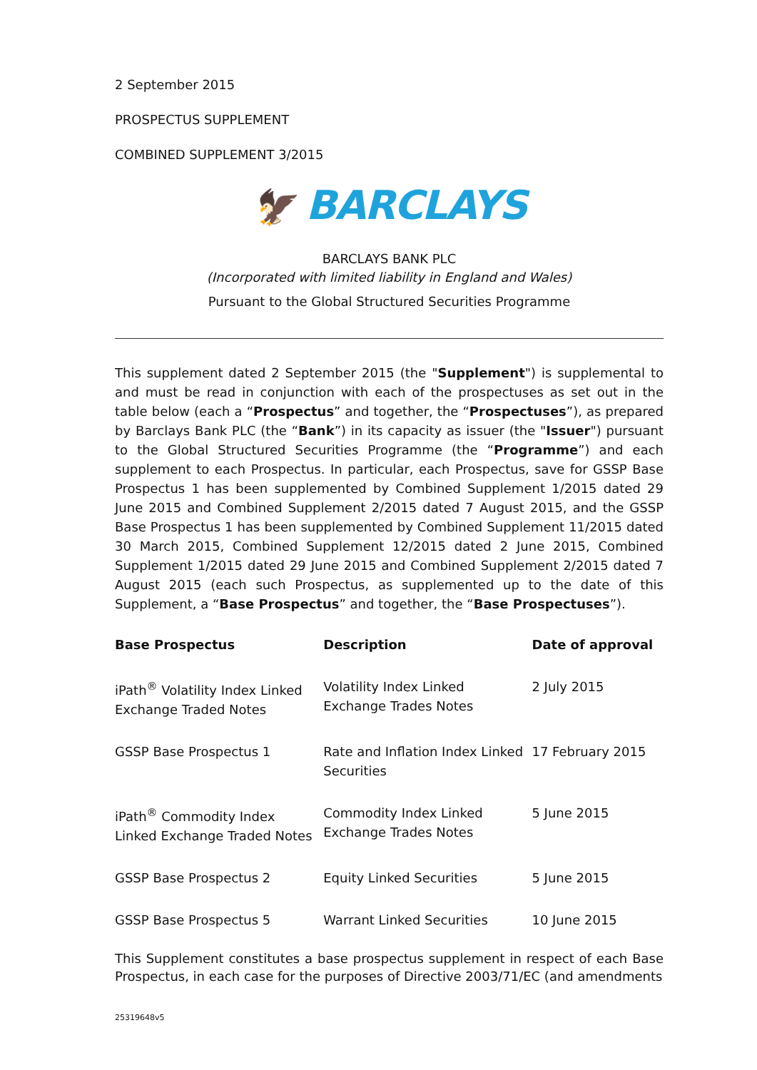2 September 2015
PROSPECTUS SUPPLEMENT
COMBINED SUPPLEMENT 3/2015
🦅 BARCLAYS
BARCLAYS BANK PLC
(Incorporated with limited liability in England and Wales)
Pursuant to the Global Structured Securities Programme
This supplement dated 2 September 2015 (the "Supplement") is supplemental to and must be read in conjunction with each of the prospectuses as set out in the table below (each a “Prospectus” and together, the “Prospectuses”), as prepared by Barclays Bank PLC (the “Bank”) in its capacity as issuer (the "Issuer") pursuant to the Global Structured Securities Programme (the “Programme”) and each supplement to each Prospectus. In particular, each Prospectus, save for GSSP Base Prospectus 1 has been supplemented by Combined Supplement 1/2015 dated 29 June 2015 and Combined Supplement 2/2015 dated 7 August 2015, and the GSSP Base Prospectus 1 has been supplemented by Combined Supplement 11/2015 dated 30 March 2015, Combined Supplement 12/2015 dated 2 June 2015, Combined Supplement 1/2015 dated 29 June 2015 and Combined Supplement 2/2015 dated 7 August 2015 (each such Prospectus, as supplemented up to the date of this Supplement, a “Base Prospectus” and together, the “Base Prospectuses”).
| Base Prospectus | Description | Date of approval |
| --- | --- | --- |
| iPath<sup>®</sup> Volatility Index Linked Exchange Traded Notes | Volatility Index Linked Exchange Trades Notes | 2 July 2015 |
| GSSP Base Prospectus 1 | Rate and Inflation Index Linked Securities | 17 February 2015 |
| iPath<sup>®</sup> Commodity Index Linked Exchange Traded Notes | Commodity Index Linked Exchange Trades Notes | 5 June 2015 |
| GSSP Base Prospectus 2 | Equity Linked Securities | 5 June 2015 |
| GSSP Base Prospectus 5 | Warrant Linked Securities | 10 June 2015 |
This Supplement constitutes a base prospectus supplement in respect of each Base Prospectus, in each case for the purposes of Directive 2003/71/EC (and amendments
25319648v5